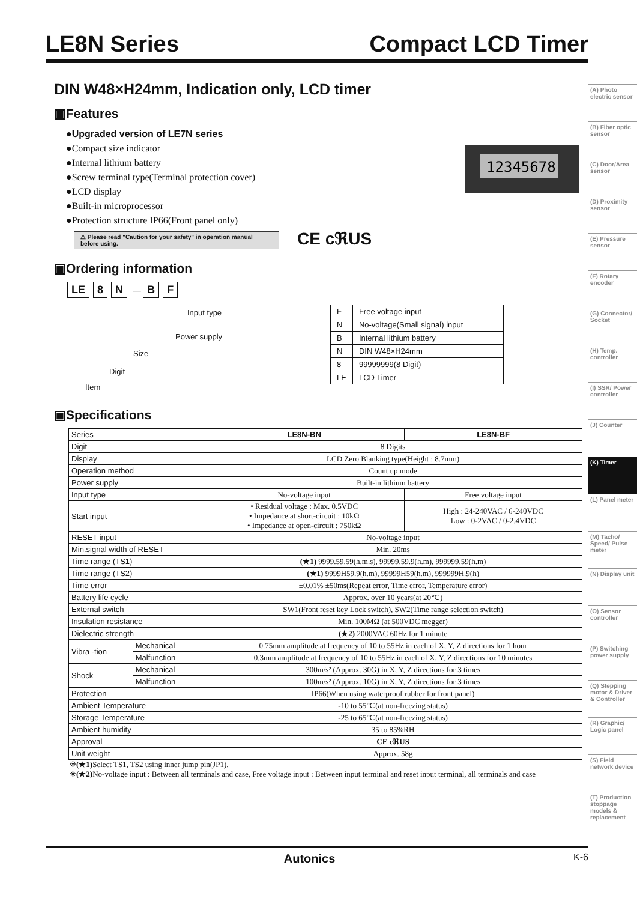LE8N Series Compact LCD Timer
(A) Photo electric sensor
(B) Fiber optic sensor
(C) Door/Area sensor
(D) Proximity sensor
(E) Pressure sensor
(F) Rotary encoder
(G) Connector/ Socket
(H) Temp. controller
(I) SSR/ Power controller
(J) Counter
(K) Timer
(L) Panel meter
(M) Tacho/ Speed/ Pulse meter
(N) Display unit
(O) Sensor controller
(P) Switching power supply
(Q) Stepping motor & Driver & Controller
(R) Graphic/ Logic panel
(S) Field network device
(T) Production stoppage models & replacement
DIN W48×H24mm, Indication only, LCD timer
▣Features
●Upgraded version of LE7N series
●Compact size indicator
●Internal lithium battery
●Screw terminal type(Terminal protection cover)
●LCD display
●Built-in microprocessor
●Protection structure IP66(Front panel only)
12345678
⚠ Please read "Caution for your safety" in operation manual before using.
CE cℜUS
▣Ordering information
LE 8 N — B F
Input type
Power supply
Size
Digit
Item
| F | Free voltage input |
| N | No-voltage(Small signal) input |
| B | Internal lithium battery |
| N | DIN W48×H24mm |
| 8 | 99999999(8 Digit) |
| LE | LCD Timer |
▣Specifications
| Series | | LE8N-BN | LE8N-BF |
| Digit | | 8 Digits | |
| Display | | LCD Zero Blanking type(Height : 8.7mm) | |
| Operation method | | Count up mode | |
| Power supply | | Built-in lithium battery | |
| Input type | | No-voltage input | Free voltage input |
| Start input | | • Residual voltage : Max. 0.5VDC • Impedance at short-circuit : 10kΩ • Impedance at open-circuit : 750kΩ | High : 24-240VAC / 6-240VDC Low : 0-2VAC / 0-2.4VDC |
| RESET input | | No-voltage input | |
| Min.signal width of RESET | | Min. 20ms | |
| Time range (TS1) | | (★1) 9999.59.59(h.m.s), 99999.59.9(h.m), 999999.59(h.m) | |
| Time range (TS2) | | (★1) 9999H59.9(h.m), 99999H59(h.m), 999999H.9(h) | |
| Time error | | ±0.01% ±50ms(Repeat error, Time error, Temperature error) | |
| Battery life cycle | | Approx. over 10 years(at 20℃) | |
| External switch | | SW1(Front reset key Lock switch), SW2(Time range selection switch) | |
| Insulation resistance | | Min. 100MΩ (at 500VDC megger) | |
| Dielectric strength | | (★2) 2000VAC 60Hz for 1 minute | |
| Vibra -tion | Mechanical | 0.75mm amplitude at frequency of 10 to 55Hz in each of X, Y, Z directions for 1 hour | |
| | Malfunction | 0.3mm amplitude at frequency of 10 to 55Hz in each of X, Y, Z directions for 10 minutes | |
| Shock | Mechanical | 300m/s² (Approx. 30G) in X, Y, Z directions for 3 times | |
| | Malfunction | 100m/s² (Approx. 10G) in X, Y, Z directions for 3 times | |
| Protection | | IP66(When using waterproof rubber for front panel) | |
| Ambient Temperature | | -10 to 55℃(at non-freezing status) | |
| Storage Temperature | | -25 to 65℃(at non-freezing status) | |
| Ambient humidity | | 35 to 85%RH | |
| Approval | | CE cℜUS | |
| Unit weight | | Approx. 58g | |
※(★1) Select TS1, TS2 using inner jump pin(JP1).
※(★2) No-voltage input : Between all terminals and case, Free voltage input : Between input terminal and reset input terminal, all terminals and case
Autonics K-6